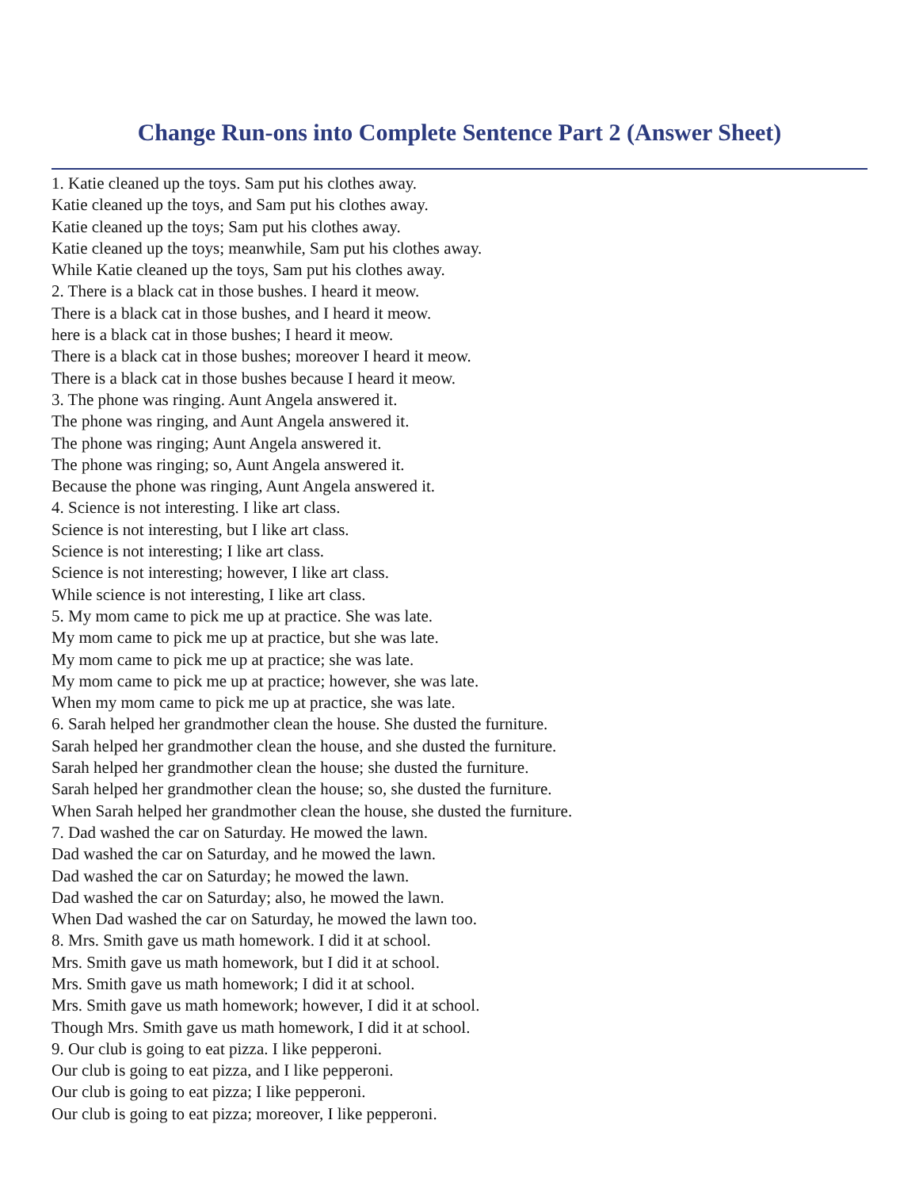Change Run-ons into Complete Sentence Part 2 (Answer Sheet)
1. Katie cleaned up the toys. Sam put his clothes away.
Katie cleaned up the toys, and Sam put his clothes away.
Katie cleaned up the toys; Sam put his clothes away.
Katie cleaned up the toys; meanwhile, Sam put his clothes away.
While Katie cleaned up the toys, Sam put his clothes away.
2. There is a black cat in those bushes. I heard it meow.
There is a black cat in those bushes, and I heard it meow.
here is a black cat in those bushes; I heard it meow.
There is a black cat in those bushes; moreover I heard it meow.
There is a black cat in those bushes because I heard it meow.
3. The phone was ringing. Aunt Angela answered it.
The phone was ringing, and Aunt Angela answered it.
The phone was ringing; Aunt Angela answered it.
The phone was ringing; so, Aunt Angela answered it.
Because the phone was ringing, Aunt Angela answered it.
4. Science is not interesting. I like art class.
Science is not interesting, but I like art class.
Science is not interesting; I like art class.
Science is not interesting; however, I like art class.
While science is not interesting, I like art class.
5. My mom came to pick me up at practice. She was late.
My mom came to pick me up at practice, but she was late.
My mom came to pick me up at practice; she was late.
My mom came to pick me up at practice; however, she was late.
When my mom came to pick me up at practice, she was late.
6. Sarah helped her grandmother clean the house. She dusted the furniture.
Sarah helped her grandmother clean the house, and she dusted the furniture.
Sarah helped her grandmother clean the house; she dusted the furniture.
Sarah helped her grandmother clean the house; so, she dusted the furniture.
When Sarah helped her grandmother clean the house, she dusted the furniture.
7. Dad washed the car on Saturday. He mowed the lawn.
Dad washed the car on Saturday, and he mowed the lawn.
Dad washed the car on Saturday; he mowed the lawn.
Dad washed the car on Saturday; also, he mowed the lawn.
When Dad washed the car on Saturday, he mowed the lawn too.
8. Mrs. Smith gave us math homework. I did it at school.
Mrs. Smith gave us math homework, but I did it at school.
Mrs. Smith gave us math homework; I did it at school.
Mrs. Smith gave us math homework; however, I did it at school.
Though Mrs. Smith gave us math homework, I did it at school.
9. Our club is going to eat pizza. I like pepperoni.
Our club is going to eat pizza, and I like pepperoni.
Our club is going to eat pizza; I like pepperoni.
Our club is going to eat pizza; moreover, I like pepperoni.